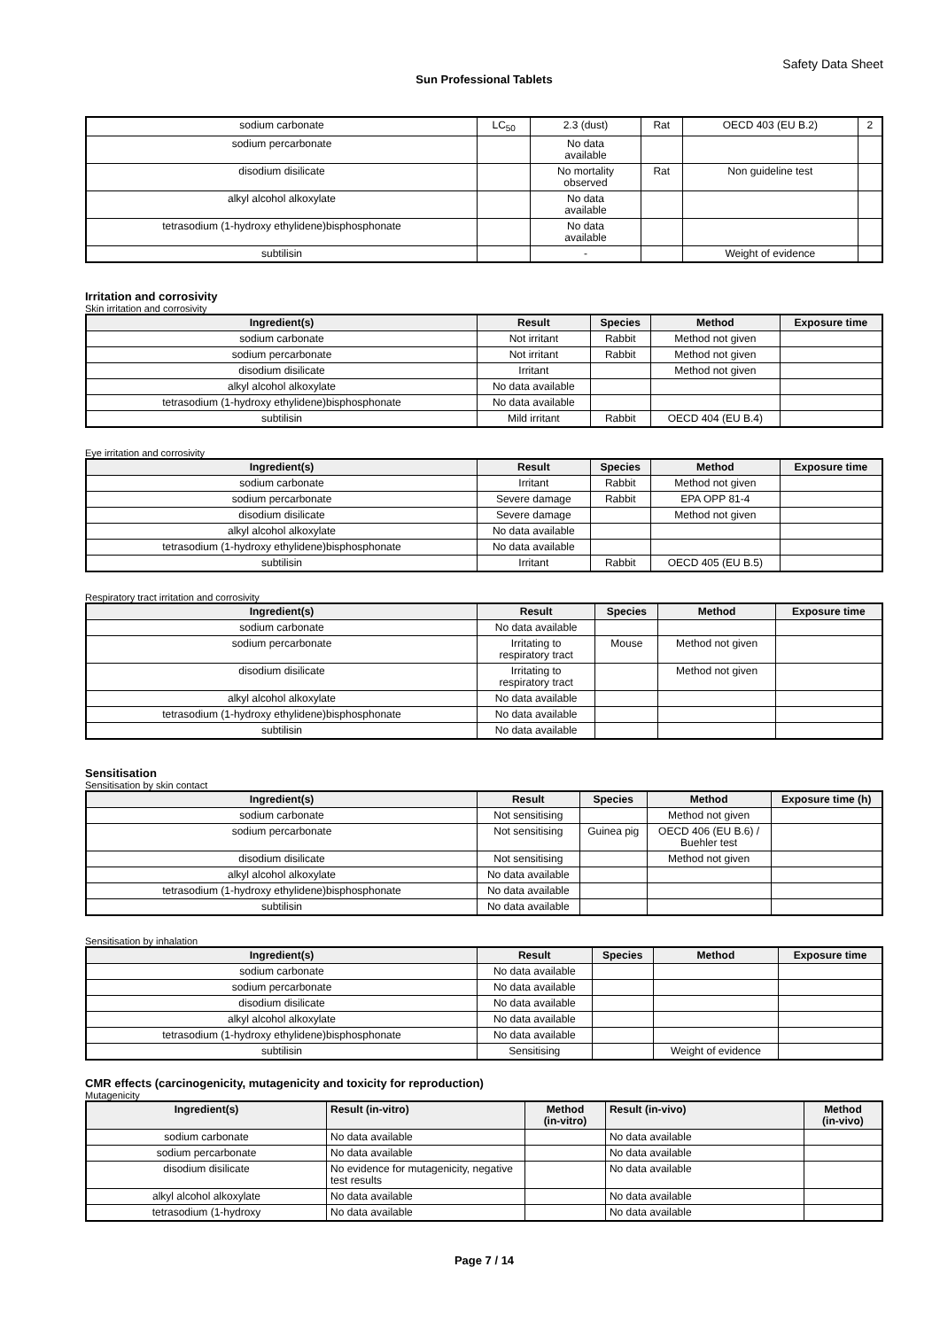Safety Data Sheet
Sun Professional Tablets
| sodium carbonate | LC<sub>50</sub> | 2.3 (dust) | Rat | OECD 403 (EU B.2) | 2 |
| sodium percarbonate | | No data available | | | |
| disodium disilicate | | No mortality observed | Rat | Non guideline test | |
| alkyl alcohol alkoxylate | | No data available | | | |
| tetrasodium (1-hydroxy ethylidene)bisphosphonate | | No data available | | | |
| subtilisin | | - | | Weight of evidence | |
Irritation and corrosivity
Skin irritation and corrosivity
| Ingredient(s) | Result | Species | Method | Exposure time |
| --- | --- | --- | --- | --- |
| sodium carbonate | Not irritant | Rabbit | Method not given | |
| sodium percarbonate | Not irritant | Rabbit | Method not given | |
| disodium disilicate | Irritant | | Method not given | |
| alkyl alcohol alkoxylate | No data available | | | |
| tetrasodium (1-hydroxy ethylidene)bisphosphonate | No data available | | | |
| subtilisin | Mild irritant | Rabbit | OECD 404 (EU B.4) | |
Eye irritation and corrosivity
| Ingredient(s) | Result | Species | Method | Exposure time |
| --- | --- | --- | --- | --- |
| sodium carbonate | Irritant | Rabbit | Method not given | |
| sodium percarbonate | Severe damage | Rabbit | EPA OPP 81-4 | |
| disodium disilicate | Severe damage | | Method not given | |
| alkyl alcohol alkoxylate | No data available | | | |
| tetrasodium (1-hydroxy ethylidene)bisphosphonate | No data available | | | |
| subtilisin | Irritant | Rabbit | OECD 405 (EU B.5) | |
Respiratory tract irritation and corrosivity
| Ingredient(s) | Result | Species | Method | Exposure time |
| --- | --- | --- | --- | --- |
| sodium carbonate | No data available | | | |
| sodium percarbonate | Irritating to respiratory tract | Mouse | Method not given | |
| disodium disilicate | Irritating to respiratory tract | | Method not given | |
| alkyl alcohol alkoxylate | No data available | | | |
| tetrasodium (1-hydroxy ethylidene)bisphosphonate | No data available | | | |
| subtilisin | No data available | | | |
Sensitisation
Sensitisation by skin contact
| Ingredient(s) | Result | Species | Method | Exposure time (h) |
| --- | --- | --- | --- | --- |
| sodium carbonate | Not sensitising | | Method not given | |
| sodium percarbonate | Not sensitising | Guinea pig | OECD 406 (EU B.6) / Buehler test | |
| disodium disilicate | Not sensitising | | Method not given | |
| alkyl alcohol alkoxylate | No data available | | | |
| tetrasodium (1-hydroxy ethylidene)bisphosphonate | No data available | | | |
| subtilisin | No data available | | | |
Sensitisation by inhalation
| Ingredient(s) | Result | Species | Method | Exposure time |
| --- | --- | --- | --- | --- |
| sodium carbonate | No data available | | | |
| sodium percarbonate | No data available | | | |
| disodium disilicate | No data available | | | |
| alkyl alcohol alkoxylate | No data available | | | |
| tetrasodium (1-hydroxy ethylidene)bisphosphonate | No data available | | | |
| subtilisin | Sensitising | | Weight of evidence | |
CMR effects (carcinogenicity, mutagenicity and toxicity for reproduction)
Mutagenicity
| Ingredient(s) | Result (in-vitro) | Method (in-vitro) | Result (in-vivo) | Method (in-vivo) |
| --- | --- | --- | --- | --- |
| sodium carbonate | No data available | | No data available | |
| sodium percarbonate | No data available | | No data available | |
| disodium disilicate | No evidence for mutagenicity, negative test results | | No data available | |
| alkyl alcohol alkoxylate | No data available | | No data available | |
| tetrasodium (1-hydroxy | No data available | | No data available | |
Page 7 / 14